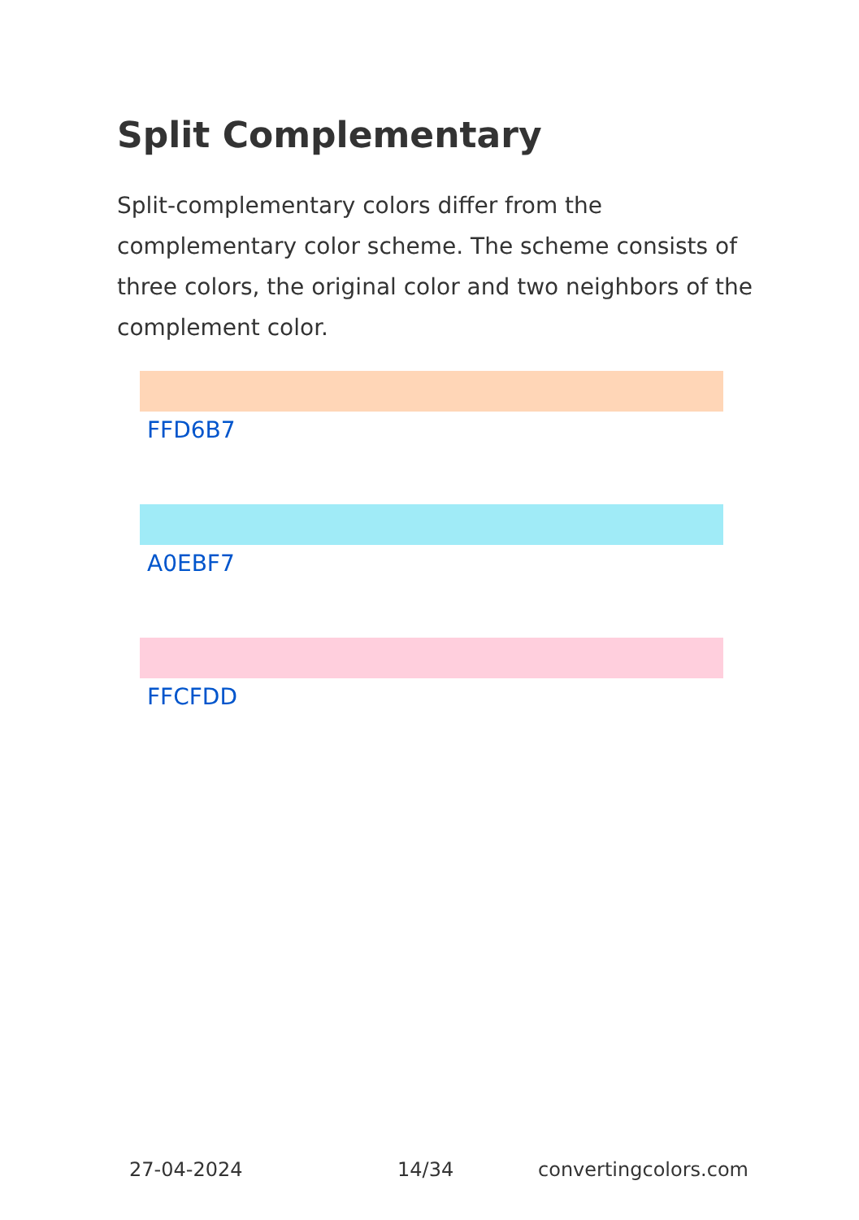Split Complementary
Split-complementary colors differ from the complementary color scheme. The scheme consists of three colors, the original color and two neighbors of the complement color.
FFD6B7
A0EBF7
FFCFDD
27-04-2024 14/34 convertingcolors.com